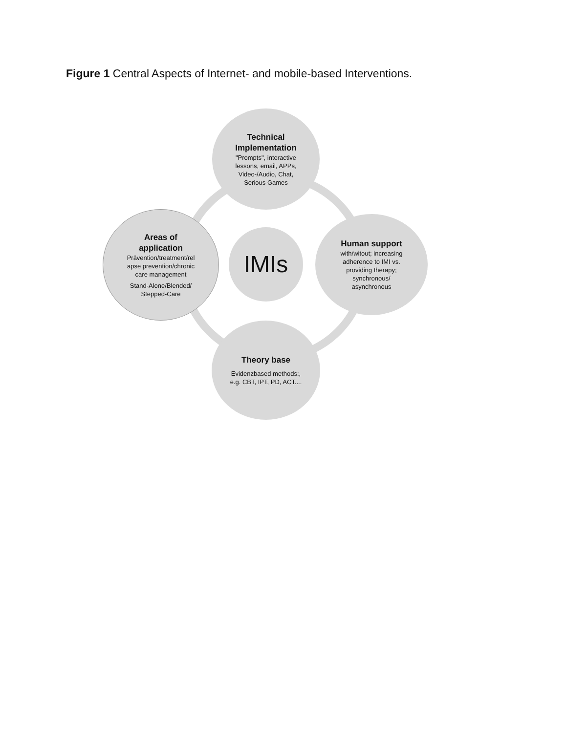Figure 1 Central Aspects of Internet- and mobile-based Interventions.
Technical
Implementation
"Prompts", interactive
lessons, email, APPs,
Video-/Audio, Chat,
Serious Games
Areas of
application
Prävention/treatment/rel
apse prevention/chronic
care management
Stand-Alone/Blended/
Stepped-Care
IMIs
Human support
with/witout; increasing
adherence to IMI vs.
providing therapy;
synchronous/
asynchronous
Theory base
Evidenzbased methods:,
e.g. CBT, IPT, PD, ACT....